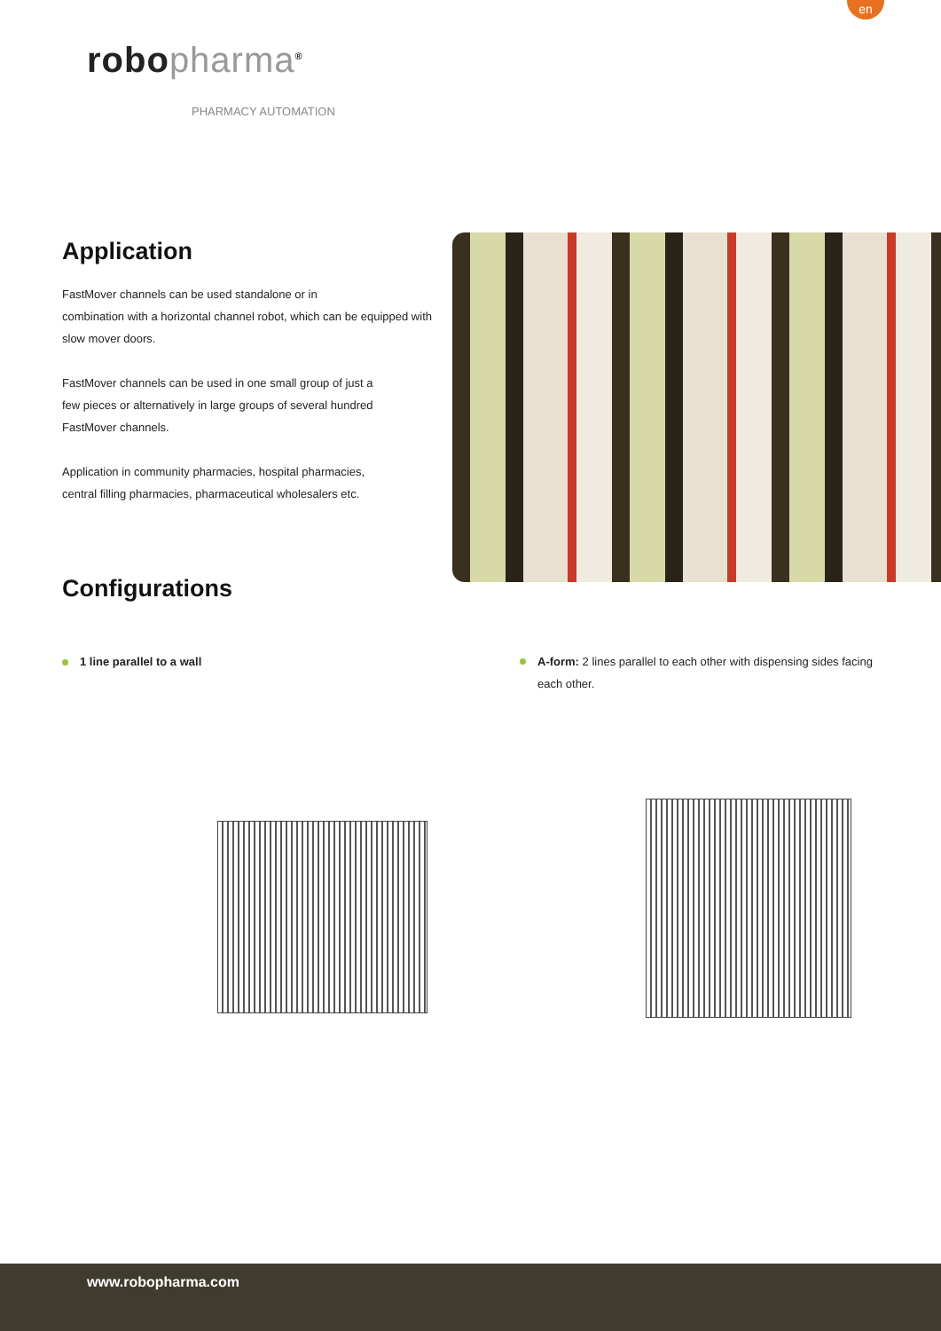en
robopharma<sup>®</sup>
PHARMACY AUTOMATION
Application
FastMover channels can be used standalone or in
combination with a horizontal channel robot, which can be equipped with slow mover doors.
FastMover channels can be used in one small group of just a
few pieces or alternatively in large groups of several hundred
FastMover channels.
Application in community pharmacies, hospital pharmacies,
central filling pharmacies, pharmaceutical wholesalers etc.
Configurations
1 line parallel to a wall
A-form: 2 lines parallel to each other with dispensing sides facing each other.
www.robopharma.com